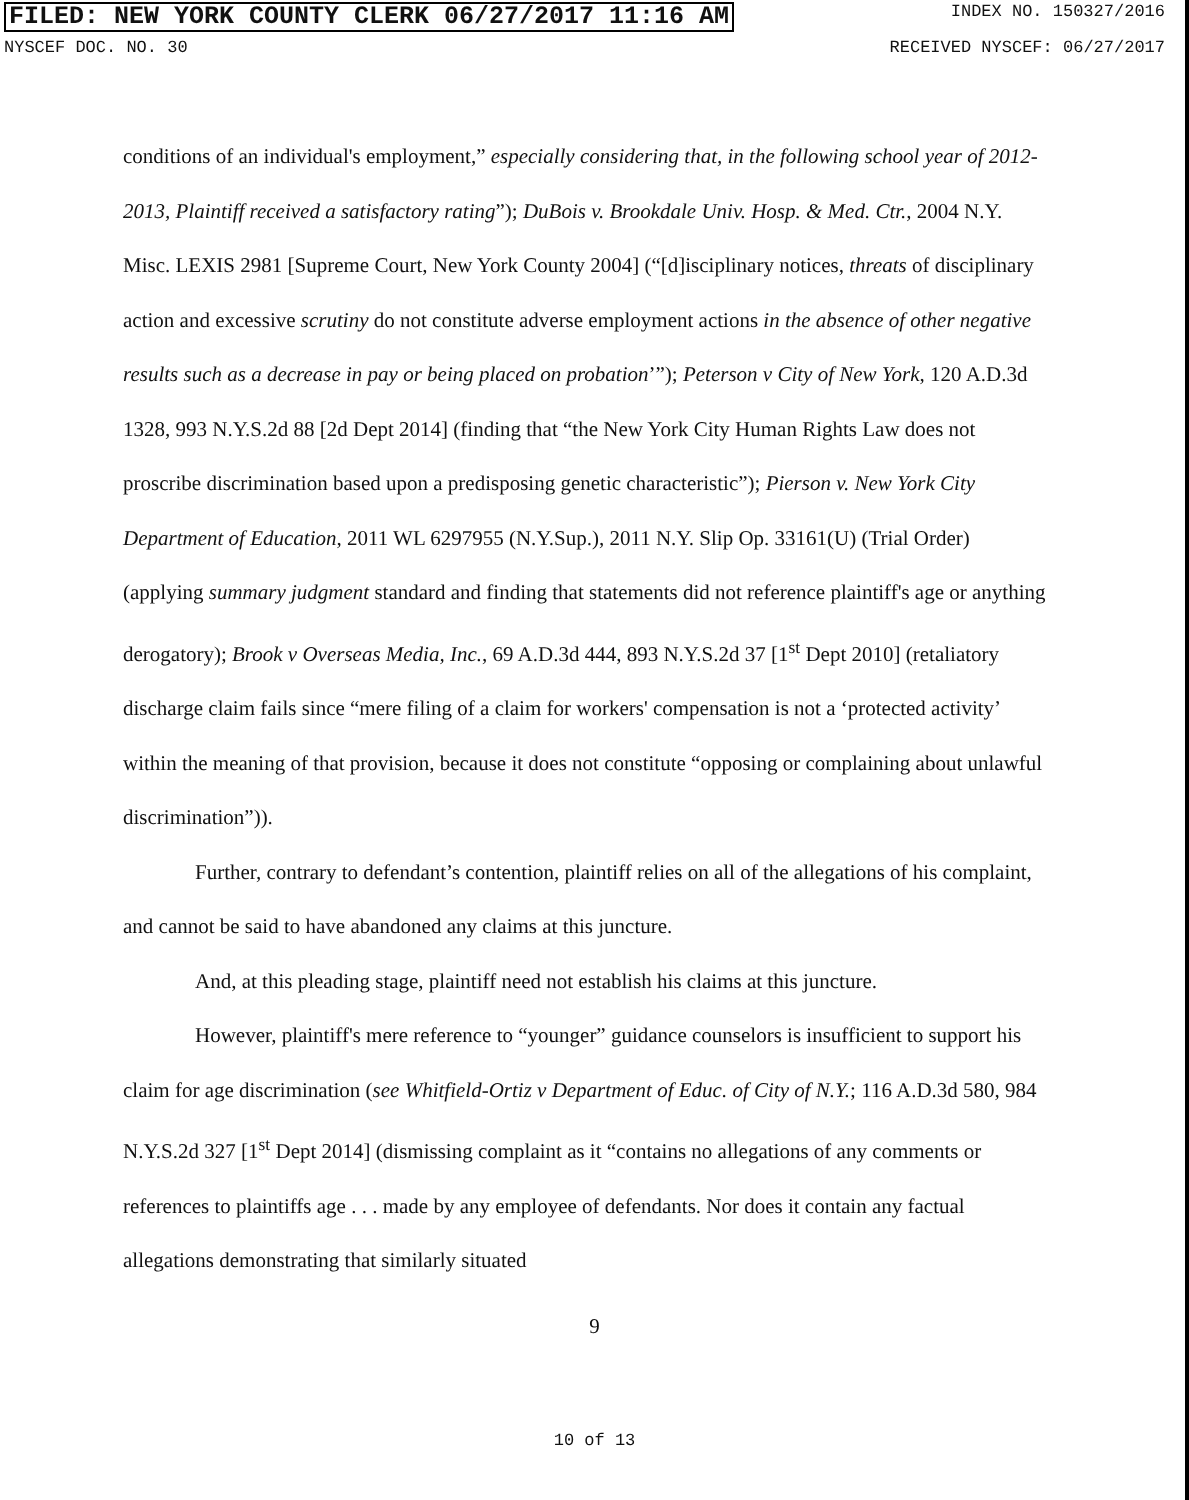FILED: NEW YORK COUNTY CLERK 06/27/2017 11:16 AM INDEX NO. 150327/2016
NYSCEF DOC. NO. 30 RECEIVED NYSCEF: 06/27/2017
conditions of an individual's employment,” especially considering that, in the following school year of 2012-2013, Plaintiff received a satisfactory rating”); DuBois v. Brookdale Univ. Hosp. & Med. Ctr., 2004 N.Y. Misc. LEXIS 2981 [Supreme Court, New York County 2004] (“[d]isciplinary notices, threats of disciplinary action and excessive scrutiny do not constitute adverse employment actions in the absence of other negative results such as a decrease in pay or being placed on probation’”); Peterson v City of New York, 120 A.D.3d 1328, 993 N.Y.S.2d 88 [2d Dept 2014] (finding that “the New York City Human Rights Law does not proscribe discrimination based upon a predisposing genetic characteristic”); Pierson v. New York City Department of Education, 2011 WL 6297955 (N.Y.Sup.), 2011 N.Y. Slip Op. 33161(U) (Trial Order) (applying summary judgment standard and finding that statements did not reference plaintiff's age or anything derogatory); Brook v Overseas Media, Inc., 69 A.D.3d 444, 893 N.Y.S.2d 37 [1<sup>st</sup> Dept 2010] (retaliatory discharge claim fails since “mere filing of a claim for workers' compensation is not a ‘protected activity’ within the meaning of that provision, because it does not constitute “opposing or complaining about unlawful discrimination”)).
Further, contrary to defendant’s contention, plaintiff relies on all of the allegations of his complaint, and cannot be said to have abandoned any claims at this juncture.
And, at this pleading stage, plaintiff need not establish his claims at this juncture.
However, plaintiff's mere reference to “younger” guidance counselors is insufficient to support his claim for age discrimination (see Whitfield-Ortiz v Department of Educ. of City of N.Y.; 116 A.D.3d 580, 984 N.Y.S.2d 327 [1<sup>st</sup> Dept 2014] (dismissing complaint as it “contains no allegations of any comments or references to plaintiffs age . . . made by any employee of defendants. Nor does it contain any factual allegations demonstrating that similarly situated
9
10 of 13